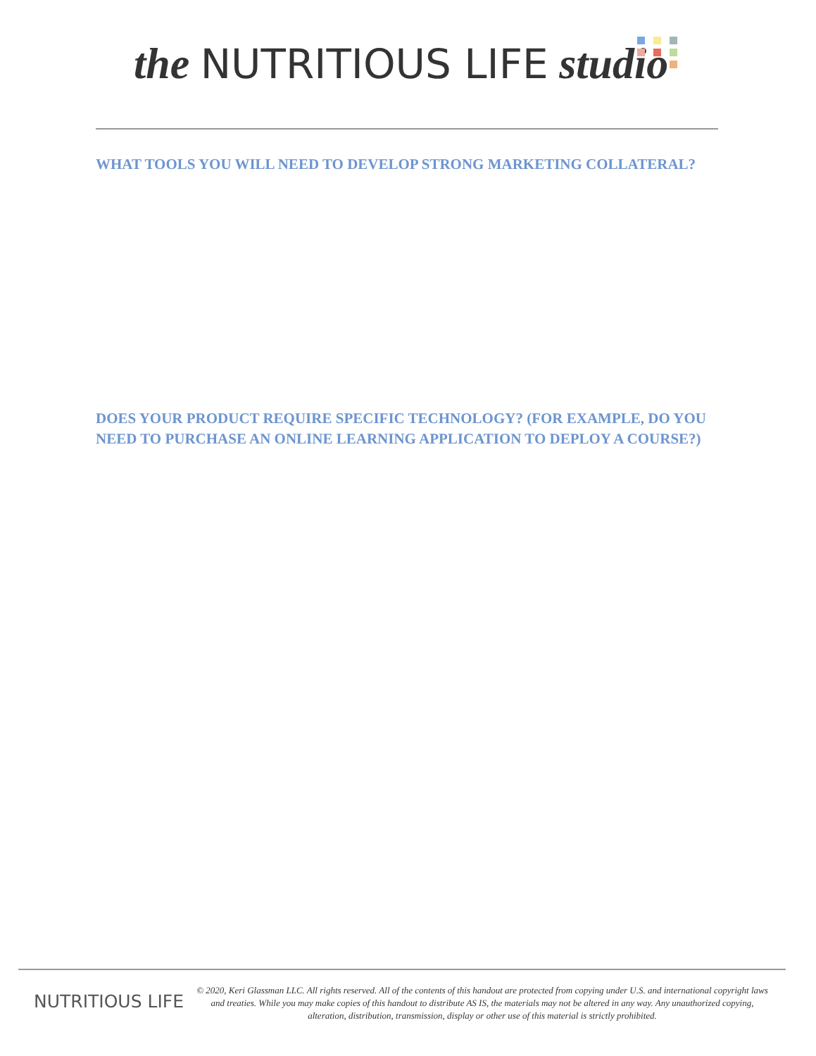the NUTRITIOUS LIFE studio
WHAT TOOLS YOU WILL NEED TO DEVELOP STRONG MARKETING COLLATERAL?
DOES YOUR PRODUCT REQUIRE SPECIFIC TECHNOLOGY? (FOR EXAMPLE, DO YOU NEED TO PURCHASE AN ONLINE LEARNING APPLICATION TO DEPLOY A COURSE?)
NUTRITIOUS LIFE
© 2020, Keri Glassman LLC. All rights reserved. All of the contents of this handout are protected from copying under U.S. and international copyright laws and treaties. While you may make copies of this handout to distribute AS IS, the materials may not be altered in any way. Any unauthorized copying, alteration, distribution, transmission, display or other use of this material is strictly prohibited.